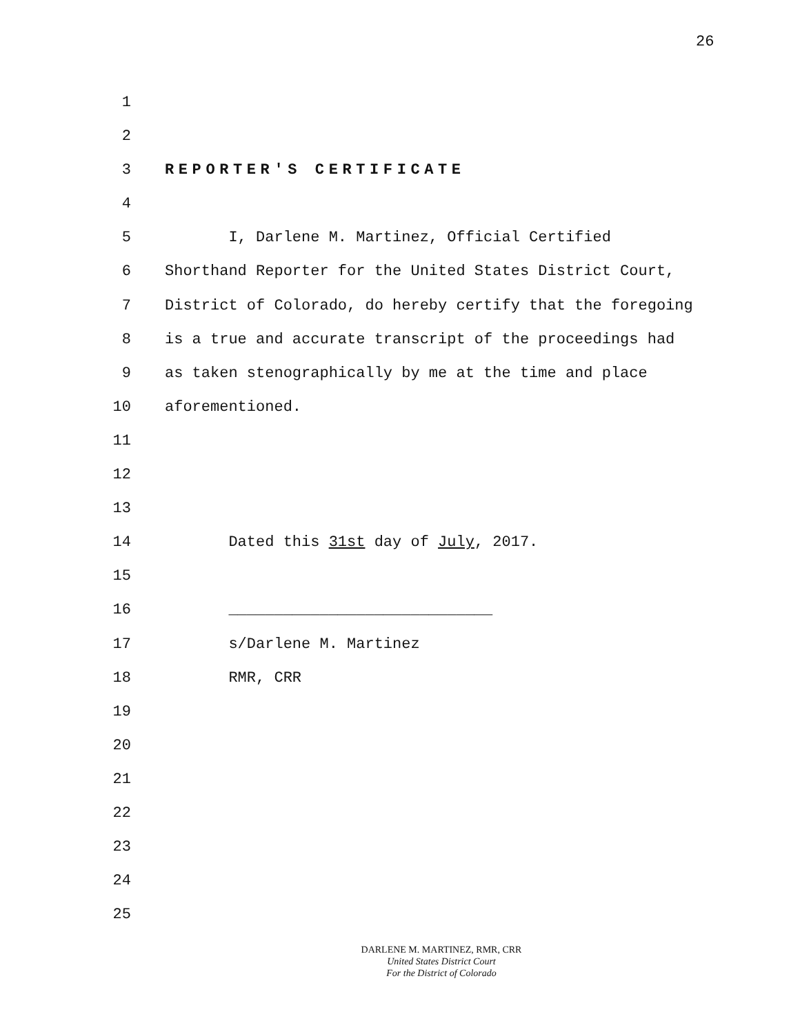26
1
2
3 REPORTER'S CERTIFICATE
4
5 I, Darlene M. Martinez, Official Certified
6 Shorthand Reporter for the United States District Court,
7 District of Colorado, do hereby certify that the foregoing
8 is a true and accurate transcript of the proceedings had
9 as taken stenographically by me at the time and place
10 aforementioned.
11
12
13
14 Dated this 31st day of July, 2017.
15
16 _____________________________
17 s/Darlene M. Martinez
18 RMR, CRR
19
20
21
22
23
24
25
DARLENE M. MARTINEZ, RMR, CRR
United States District Court
For the District of Colorado